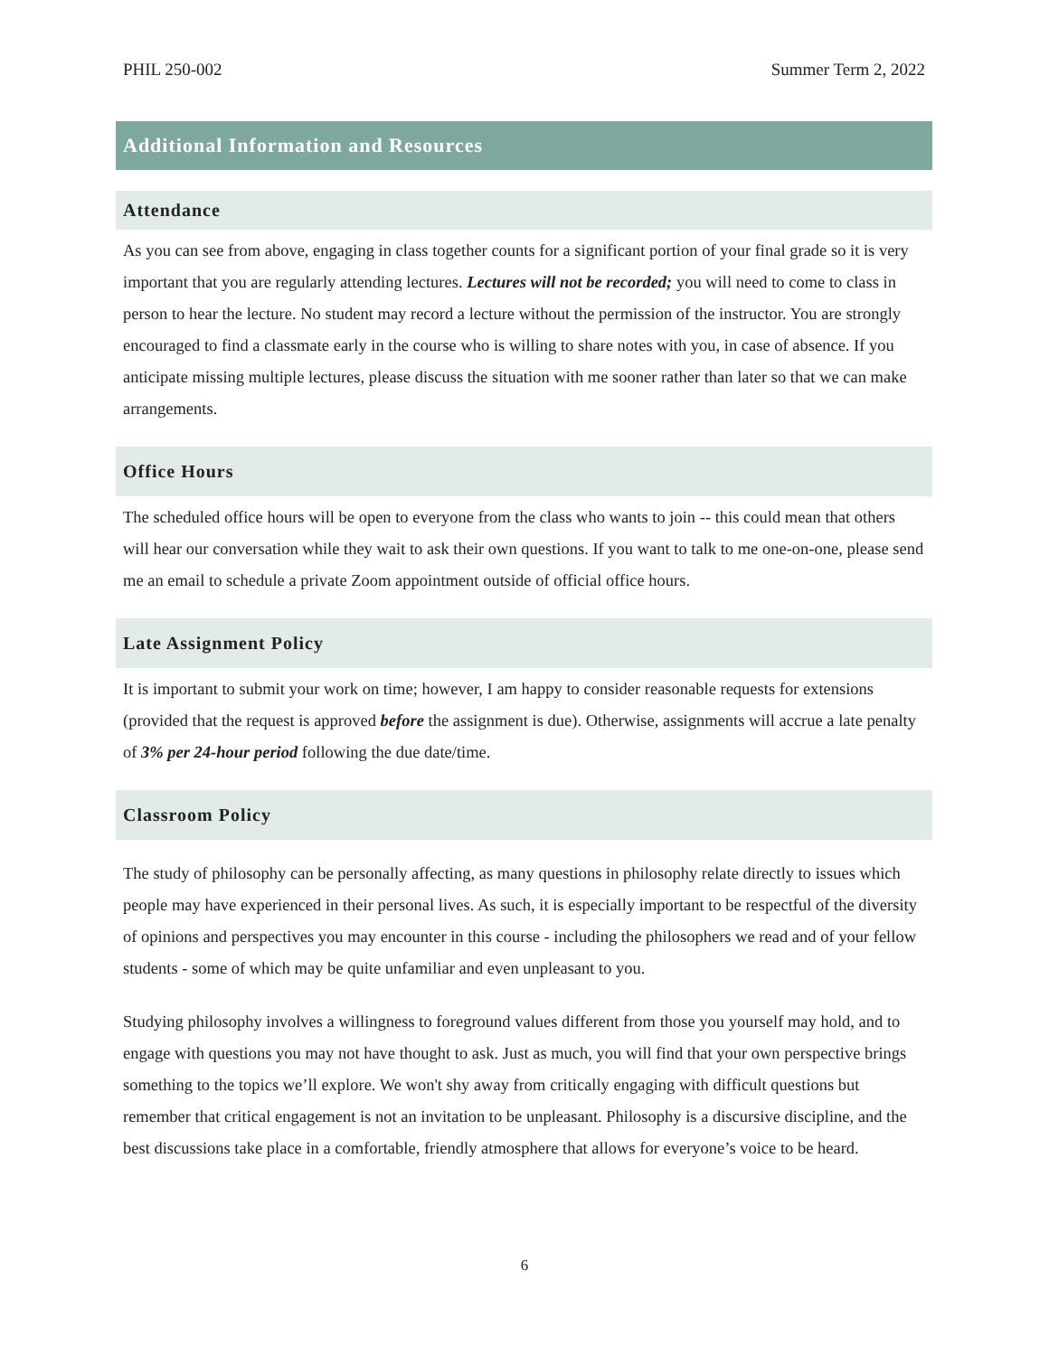PHIL 250-002 Summer Term 2, 2022
Additional Information and Resources
Attendance
As you can see from above, engaging in class together counts for a significant portion of your final grade so it is very important that you are regularly attending lectures. Lectures will not be recorded; you will need to come to class in person to hear the lecture. No student may record a lecture without the permission of the instructor. You are strongly encouraged to find a classmate early in the course who is willing to share notes with you, in case of absence. If you anticipate missing multiple lectures, please discuss the situation with me sooner rather than later so that we can make arrangements.
Office Hours
The scheduled office hours will be open to everyone from the class who wants to join -- this could mean that others will hear our conversation while they wait to ask their own questions. If you want to talk to me one-on-one, please send me an email to schedule a private Zoom appointment outside of official office hours.
Late Assignment Policy
It is important to submit your work on time; however, I am happy to consider reasonable requests for extensions (provided that the request is approved before the assignment is due). Otherwise, assignments will accrue a late penalty of 3% per 24-hour period following the due date/time.
Classroom Policy
The study of philosophy can be personally affecting, as many questions in philosophy relate directly to issues which people may have experienced in their personal lives. As such, it is especially important to be respectful of the diversity of opinions and perspectives you may encounter in this course - including the philosophers we read and of your fellow students - some of which may be quite unfamiliar and even unpleasant to you.
Studying philosophy involves a willingness to foreground values different from those you yourself may hold, and to engage with questions you may not have thought to ask. Just as much, you will find that your own perspective brings something to the topics we’ll explore. We won't shy away from critically engaging with difficult questions but remember that critical engagement is not an invitation to be unpleasant. Philosophy is a discursive discipline, and the best discussions take place in a comfortable, friendly atmosphere that allows for everyone’s voice to be heard.
6